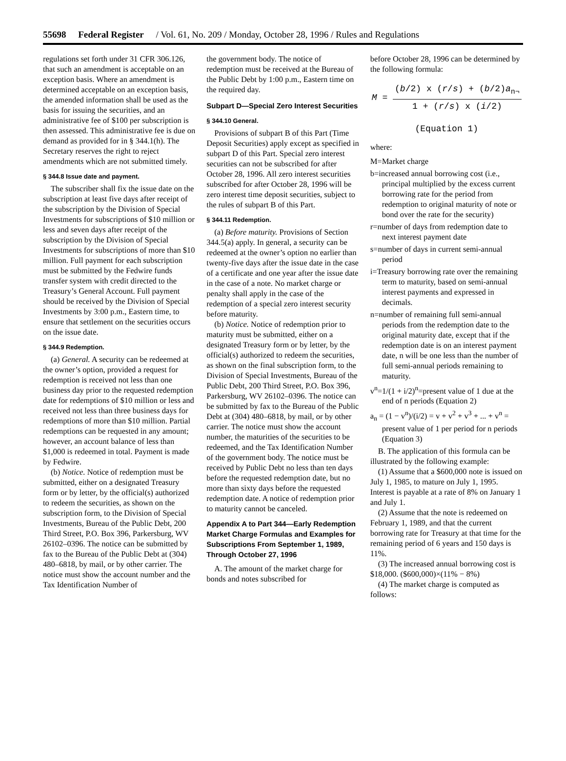55698 Federal Register / Vol. 61, No. 209 / Monday, October 28, 1996 / Rules and Regulations
regulations set forth under 31 CFR 306.126, that such an amendment is acceptable on an exception basis. Where an amendment is determined acceptable on an exception basis, the amended information shall be used as the basis for issuing the securities, and an administrative fee of $100 per subscription is then assessed. This administrative fee is due on demand as provided for in § 344.1(h). The Secretary reserves the right to reject amendments which are not submitted timely.
§ 344.8 Issue date and payment.
The subscriber shall fix the issue date on the subscription at least five days after receipt of the subscription by the Division of Special Investments for subscriptions of $10 million or less and seven days after receipt of the subscription by the Division of Special Investments for subscriptions of more than $10 million. Full payment for each subscription must be submitted by the Fedwire funds transfer system with credit directed to the Treasury’s General Account. Full payment should be received by the Division of Special Investments by 3:00 p.m., Eastern time, to ensure that settlement on the securities occurs on the issue date.
§ 344.9 Redemption.
(a) General. A security can be redeemed at the owner’s option, provided a request for redemption is received not less than one business day prior to the requested redemption date for redemptions of $10 million or less and received not less than three business days for redemptions of more than $10 million. Partial redemptions can be requested in any amount; however, an account balance of less than $1,000 is redeemed in total. Payment is made by Fedwire.
(b) Notice. Notice of redemption must be submitted, either on a designated Treasury form or by letter, by the official(s) authorized to redeem the securities, as shown on the subscription form, to the Division of Special Investments, Bureau of the Public Debt, 200 Third Street, P.O. Box 396, Parkersburg, WV 26102–0396. The notice can be submitted by fax to the Bureau of the Public Debt at (304) 480–6818, by mail, or by other carrier. The notice must show the account number and the Tax Identification Number of
the government body. The notice of redemption must be received at the Bureau of the Public Debt by 1:00 p.m., Eastern time on the required day.
Subpart D—Special Zero Interest Securities
§ 344.10 General.
Provisions of subpart B of this Part (Time Deposit Securities) apply except as specified in subpart D of this Part. Special zero interest securities can not be subscribed for after October 28, 1996. All zero interest securities subscribed for after October 28, 1996 will be zero interest time deposit securities, subject to the rules of subpart B of this Part.
§ 344.11 Redemption.
(a) Before maturity. Provisions of Section 344.5(a) apply. In general, a security can be redeemed at the owner’s option no earlier than twenty-five days after the issue date in the case of a certificate and one year after the issue date in the case of a note. No market charge or penalty shall apply in the case of the redemption of a special zero interest security before maturity.
(b) Notice. Notice of redemption prior to maturity must be submitted, either on a designated Treasury form or by letter, by the official(s) authorized to redeem the securities, as shown on the final subscription form, to the Division of Special Investments, Bureau of the Public Debt, 200 Third Street, P.O. Box 396, Parkersburg, WV 26102–0396. The notice can be submitted by fax to the Bureau of the Public Debt at (304) 480–6818, by mail, or by other carrier. The notice must show the account number, the maturities of the securities to be redeemed, and the Tax Identification Number of the government body. The notice must be received by Public Debt no less than ten days before the requested redemption date, but no more than sixty days before the requested redemption date. A notice of redemption prior to maturity cannot be canceled.
Appendix A to Part 344—Early Redemption Market Charge Formulas and Examples for Subscriptions From September 1, 1989, Through October 27, 1996
A. The amount of the market charge for bonds and notes subscribed for
before October 28, 1996 can be determined by the following formula:
M = (b/2) x (r/s) + (b/2)a<sub>n¬</sub> 1 + (r/s) x (i/2)
(Equation 1)
where:
M=Market charge
b=increased annual borrowing cost (i.e., principal multiplied by the excess current borrowing rate for the period from redemption to original maturity of note or bond over the rate for the security)
r=number of days from redemption date to next interest payment date
s=number of days in current semi-annual period
i=Treasury borrowing rate over the remaining term to maturity, based on semi-annual interest payments and expressed in decimals.
n=number of remaining full semi-annual periods from the redemption date to the original maturity date, except that if the redemption date is on an interest payment date, n will be one less than the number of full semi-annual periods remaining to maturity.
v<sup>n</sup>=1/(1 + i/2)<sup>n</sup>=present value of 1 due at the end of n periods (Equation 2)
a<sub>n</sub> = (1 − v<sup>n</sup>)/(i/2) = v + v<sup>2</sup> + v<sup>3</sup> + ... + v<sup>n</sup> = present value of 1 per period for n periods (Equation 3)
B. The application of this formula can be illustrated by the following example:
(1) Assume that a $600,000 note is issued on July 1, 1985, to mature on July 1, 1995. Interest is payable at a rate of 8% on January 1 and July 1.
(2) Assume that the note is redeemed on February 1, 1989, and that the current borrowing rate for Treasury at that time for the remaining period of 6 years and 150 days is 11%.
(3) The increased annual borrowing cost is $18,000. ($600,000)×(11% − 8%)
(4) The market charge is computed as follows: